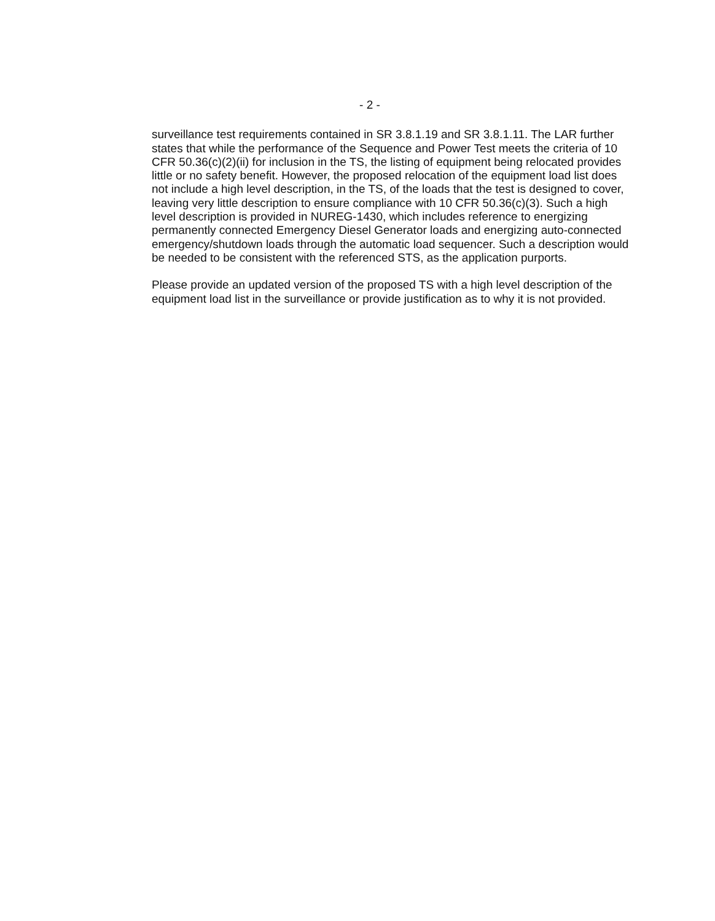- 2 -
surveillance test requirements contained in SR 3.8.1.19 and SR 3.8.1.11. The LAR further states that while the performance of the Sequence and Power Test meets the criteria of 10 CFR 50.36(c)(2)(ii) for inclusion in the TS, the listing of equipment being relocated provides little or no safety benefit. However, the proposed relocation of the equipment load list does not include a high level description, in the TS, of the loads that the test is designed to cover, leaving very little description to ensure compliance with 10 CFR 50.36(c)(3). Such a high level description is provided in NUREG-1430, which includes reference to energizing permanently connected Emergency Diesel Generator loads and energizing auto-connected emergency/shutdown loads through the automatic load sequencer. Such a description would be needed to be consistent with the referenced STS, as the application purports.
Please provide an updated version of the proposed TS with a high level description of the equipment load list in the surveillance or provide justification as to why it is not provided.